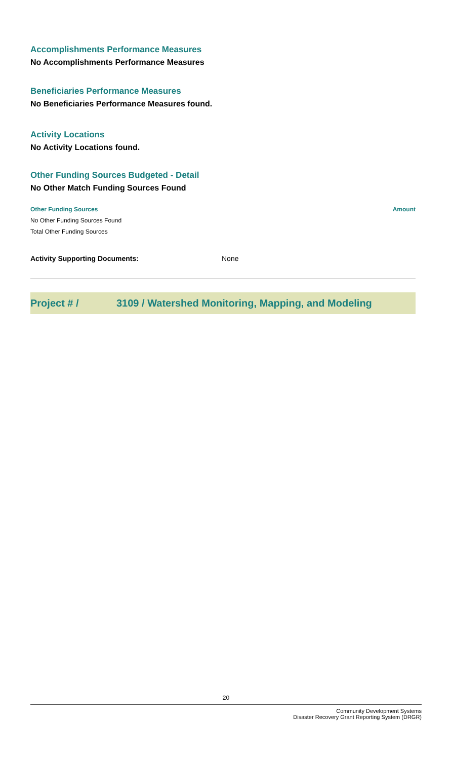Accomplishments Performance Measures
No Accomplishments Performance Measures
Beneficiaries Performance Measures
No Beneficiaries Performance Measures found.
Activity Locations
No Activity Locations found.
Other Funding Sources Budgeted - Detail
No Other Match Funding Sources Found
| Other Funding Sources | Amount |
| --- | --- |
| No Other Funding Sources Found | |
| Total Other Funding Sources | |
Activity Supporting Documents: None
Project # / 3109 / Watershed Monitoring, Mapping, and Modeling
20
Community Development Systems
Disaster Recovery Grant Reporting System (DRGR)